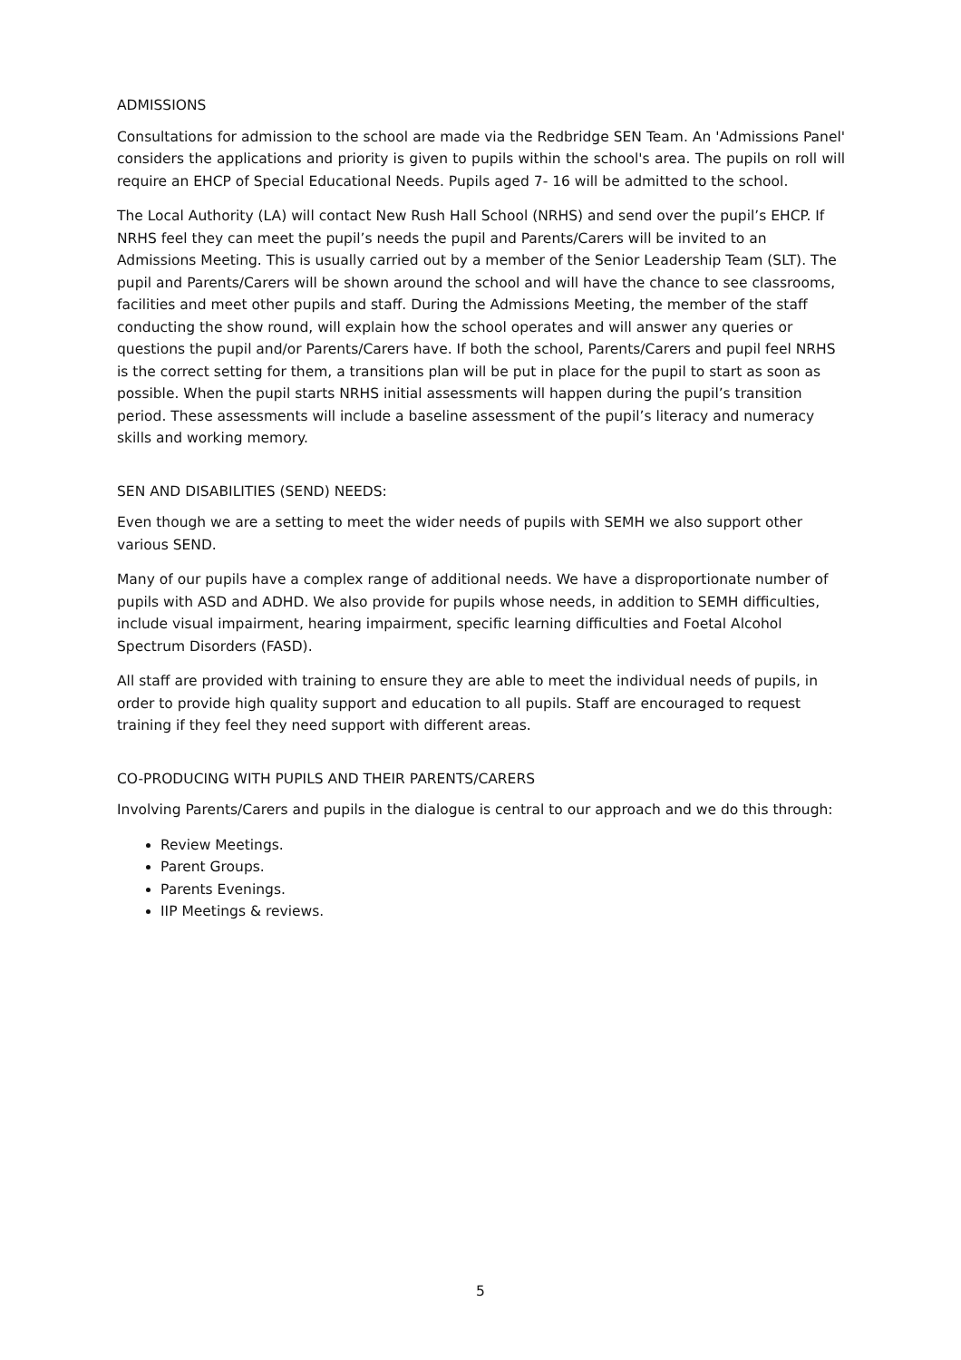ADMISSIONS
Consultations for admission to the school are made via the Redbridge SEN Team. An 'Admissions Panel' considers the applications and priority is given to pupils within the school's area. The pupils on roll will require an EHCP of Special Educational Needs. Pupils aged 7- 16 will be admitted to the school.
The Local Authority (LA) will contact New Rush Hall School (NRHS) and send over the pupil’s EHCP. If NRHS feel they can meet the pupil’s needs the pupil and Parents/Carers will be invited to an Admissions Meeting. This is usually carried out by a member of the Senior Leadership Team (SLT). The pupil and Parents/Carers will be shown around the school and will have the chance to see classrooms, facilities and meet other pupils and staff. During the Admissions Meeting, the member of the staff conducting the show round, will explain how the school operates and will answer any queries or questions the pupil and/or Parents/Carers have. If both the school, Parents/Carers and pupil feel NRHS is the correct setting for them, a transitions plan will be put in place for the pupil to start as soon as possible. When the pupil starts NRHS initial assessments will happen during the pupil’s transition period. These assessments will include a baseline assessment of the pupil’s literacy and numeracy skills and working memory.
SEN AND DISABILITIES (SEND) NEEDS:
Even though we are a setting to meet the wider needs of pupils with SEMH we also support other various SEND.
Many of our pupils have a complex range of additional needs. We have a disproportionate number of pupils with ASD and ADHD. We also provide for pupils whose needs, in addition to SEMH difficulties, include visual impairment, hearing impairment, specific learning difficulties and Foetal Alcohol Spectrum Disorders (FASD).
All staff are provided with training to ensure they are able to meet the individual needs of pupils, in order to provide high quality support and education to all pupils. Staff are encouraged to request training if they feel they need support with different areas.
CO-PRODUCING WITH PUPILS AND THEIR PARENTS/CARERS
Involving Parents/Carers and pupils in the dialogue is central to our approach and we do this through:
Review Meetings.
Parent Groups.
Parents Evenings.
IIP Meetings & reviews.
5